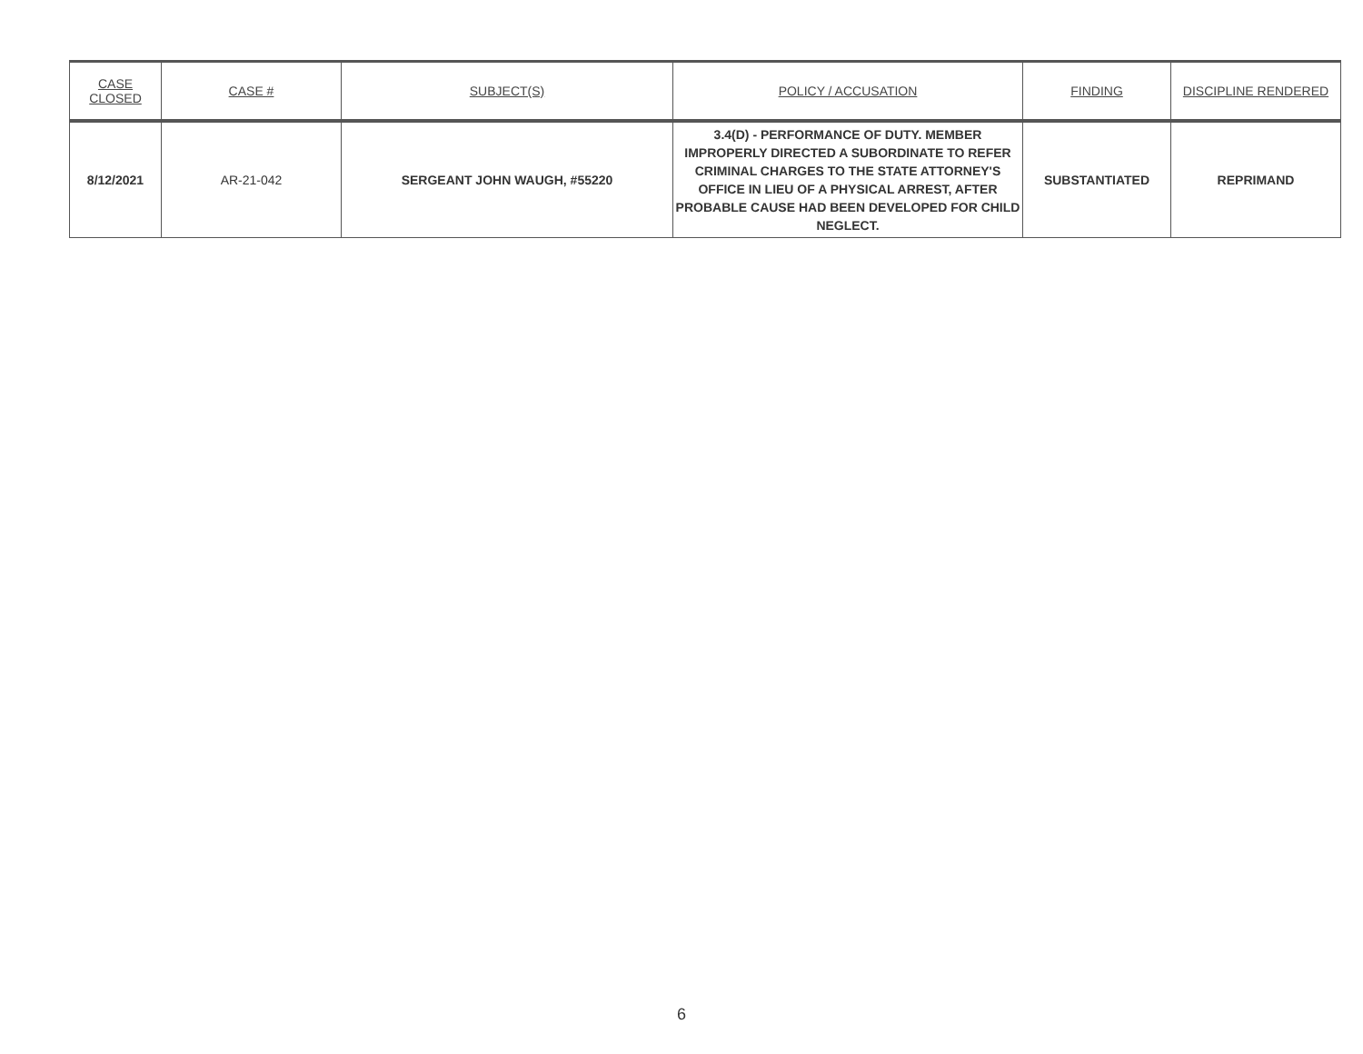| CASE CLOSED | CASE # | SUBJECT(S) | POLICY / ACCUSATION | FINDING | DISCIPLINE RENDERED |
| --- | --- | --- | --- | --- | --- |
| 8/12/2021 | AR-21-042 | SERGEANT JOHN WAUGH, #55220 | 3.4(D) - PERFORMANCE OF DUTY. MEMBER IMPROPERLY DIRECTED A SUBORDINATE TO REFER CRIMINAL CHARGES TO THE STATE ATTORNEY'S OFFICE IN LIEU OF A PHYSICAL ARREST, AFTER PROBABLE CAUSE HAD BEEN DEVELOPED FOR CHILD NEGLECT. | SUBSTANTIATED | REPRIMAND |
6